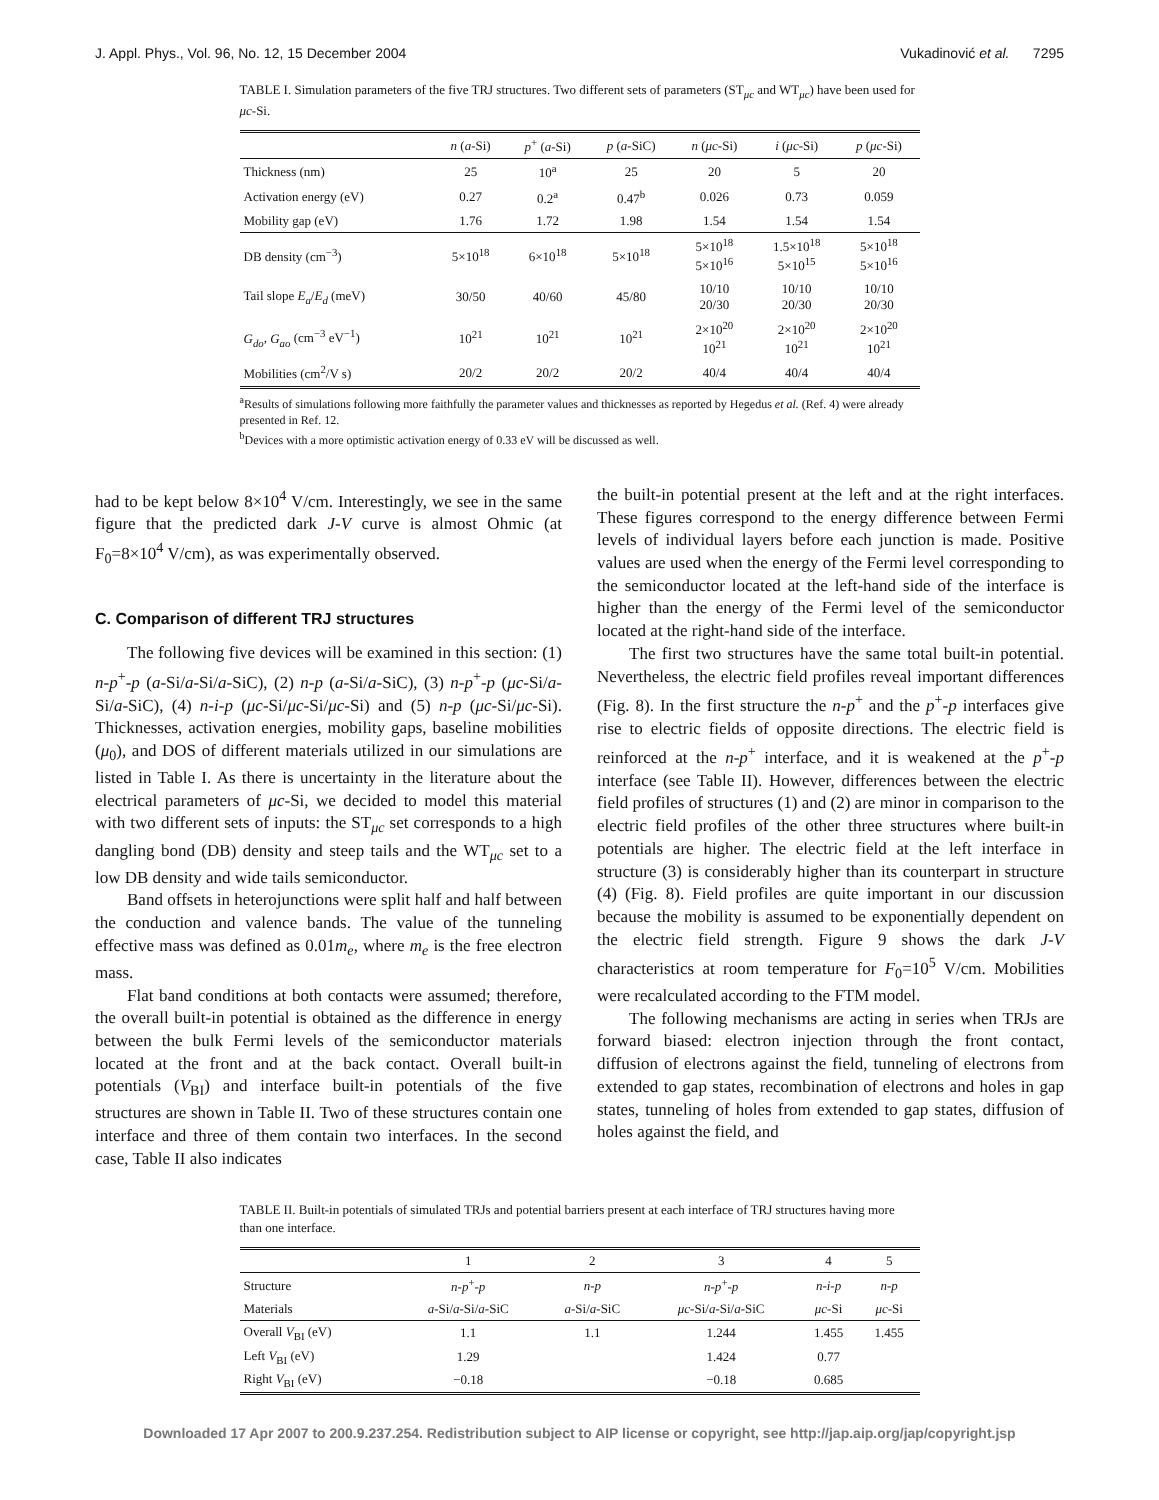J. Appl. Phys., Vol. 96, No. 12, 15 December 2004 Vukadinović et al. 7295
TABLE I. Simulation parameters of the five TRJ structures. Two different sets of parameters (ST<sub>μc</sub> and WT<sub>μc</sub>) have been used for μc-Si.
| | n ( a -Si) | p<sup>+</sup> ( a -Si) | p ( a -SiC) | n ( μc -Si) | i ( μc -Si) | p ( μc -Si) |
| --- | --- | --- | --- | --- | --- | --- |
| Thickness (nm) | 25 | 10<sup>a</sup> | 25 | 20 | 5 | 20 |
| Activation energy (eV) | 0.27 | 0.2<sup>a</sup> | 0.47<sup>b</sup> | 0.026 | 0.73 | 0.059 |
| Mobility gap (eV) | 1.76 | 1.72 | 1.98 | 1.54 | 1.54 | 1.54 |
| DB density (cm<sup>−3</sup>) | 5×10<sup>18</sup> | 6×10<sup>18</sup> | 5×10<sup>18</sup> | 5×10<sup>18</sup> 5×10<sup>16</sup> | 1.5×10<sup>18</sup> 5×10<sup>15</sup> | 5×10<sup>18</sup> 5×10<sup>16</sup> |
| Tail slope E<sub>a</sub> / E<sub>d</sub> (meV) | 30/50 | 40/60 | 45/80 | 10/10 20/30 | 10/10 20/30 | 10/10 20/30 |
| G<sub>do</sub> , G<sub>ao</sub> (cm<sup>−3</sup> eV<sup>−1</sup>) | 10<sup>21</sup> | 10<sup>21</sup> | 10<sup>21</sup> | 2×10<sup>20</sup> 10<sup>21</sup> | 2×10<sup>20</sup> 10<sup>21</sup> | 2×10<sup>20</sup> 10<sup>21</sup> |
| Mobilities (cm<sup>2</sup>/V s) | 20/2 | 20/2 | 20/2 | 40/4 | 40/4 | 40/4 |
<sup>a</sup> Results of simulations following more faithfully the parameter values and thicknesses as reported by Hegedus et al. (Ref. 4) were already presented in Ref. 12.
<sup>b</sup> Devices with a more optimistic activation energy of 0.33 eV will be discussed as well.
had to be kept below 8×10<sup>4</sup> V/cm. Interestingly, we see in the same figure that the predicted dark J-V curve is almost Ohmic (at F<sub>0</sub>=8×10<sup>4</sup> V/cm), as was experimentally observed.
C. Comparison of different TRJ structures
The following five devices will be examined in this section: (1) n-p<sup>+</sup>-p (a-Si/a-Si/a-SiC), (2) n-p (a-Si/a-SiC), (3) n-p<sup>+</sup>-p (μc-Si/a-Si/a-SiC), (4) n-i-p (μc-Si/μc-Si/μc-Si) and (5) n-p (μc-Si/μc-Si). Thicknesses, activation energies, mobility gaps, baseline mobilities (μ<sub>0</sub>), and DOS of different materials utilized in our simulations are listed in Table I. As there is uncertainty in the literature about the electrical parameters of μc-Si, we decided to model this material with two different sets of inputs: the ST<sub>μc</sub> set corresponds to a high dangling bond (DB) density and steep tails and the WT<sub>μc</sub> set to a low DB density and wide tails semiconductor.
Band offsets in heterojunctions were split half and half between the conduction and valence bands. The value of the tunneling effective mass was defined as 0.01m<sub>e</sub>, where m<sub>e</sub> is the free electron mass.
Flat band conditions at both contacts were assumed; therefore, the overall built-in potential is obtained as the difference in energy between the bulk Fermi levels of the semiconductor materials located at the front and at the back contact. Overall built-in potentials (V<sub>BI</sub>) and interface built-in potentials of the five structures are shown in Table II. Two of these structures contain one interface and three of them contain two interfaces. In the second case, Table II also indicates
the built-in potential present at the left and at the right interfaces. These figures correspond to the energy difference between Fermi levels of individual layers before each junction is made. Positive values are used when the energy of the Fermi level corresponding to the semiconductor located at the left-hand side of the interface is higher than the energy of the Fermi level of the semiconductor located at the right-hand side of the interface.
The first two structures have the same total built-in potential. Nevertheless, the electric field profiles reveal important differences (Fig. 8). In the first structure the n-p<sup>+</sup> and the p<sup>+</sup>-p interfaces give rise to electric fields of opposite directions. The electric field is reinforced at the n-p<sup>+</sup> interface, and it is weakened at the p<sup>+</sup>-p interface (see Table II). However, differences between the electric field profiles of structures (1) and (2) are minor in comparison to the electric field profiles of the other three structures where built-in potentials are higher. The electric field at the left interface in structure (3) is considerably higher than its counterpart in structure (4) (Fig. 8). Field profiles are quite important in our discussion because the mobility is assumed to be exponentially dependent on the electric field strength. Figure 9 shows the dark J-V characteristics at room temperature for F<sub>0</sub>=10<sup>5</sup> V/cm. Mobilities were recalculated according to the FTM model.
The following mechanisms are acting in series when TRJs are forward biased: electron injection through the front contact, diffusion of electrons against the field, tunneling of electrons from extended to gap states, recombination of electrons and holes in gap states, tunneling of holes from extended to gap states, diffusion of holes against the field, and
TABLE II. Built-in potentials of simulated TRJs and potential barriers present at each interface of TRJ structures having more than one interface.
| | 1 | 2 | 3 | 4 | 5 |
| --- | --- | --- | --- | --- | --- |
| Structure | n-p<sup>+</sup>- p | n-p | n-p<sup>+</sup>- p | n-i-p | n-p |
| Materials | a -Si/ a -Si/ a -SiC | a -Si/ a -SiC | μc -Si/ a -Si/ a -SiC | μc -Si | μc -Si |
| Overall V<sub>BI</sub> (eV) | 1.1 | 1.1 | 1.244 | 1.455 | 1.455 |
| Left V<sub>BI</sub> (eV) | 1.29 | | 1.424 | 0.77 | |
| Right V<sub>BI</sub> (eV) | −0.18 | | −0.18 | 0.685 | |
Downloaded 17 Apr 2007 to 200.9.237.254. Redistribution subject to AIP license or copyright, see http://jap.aip.org/jap/copyright.jsp